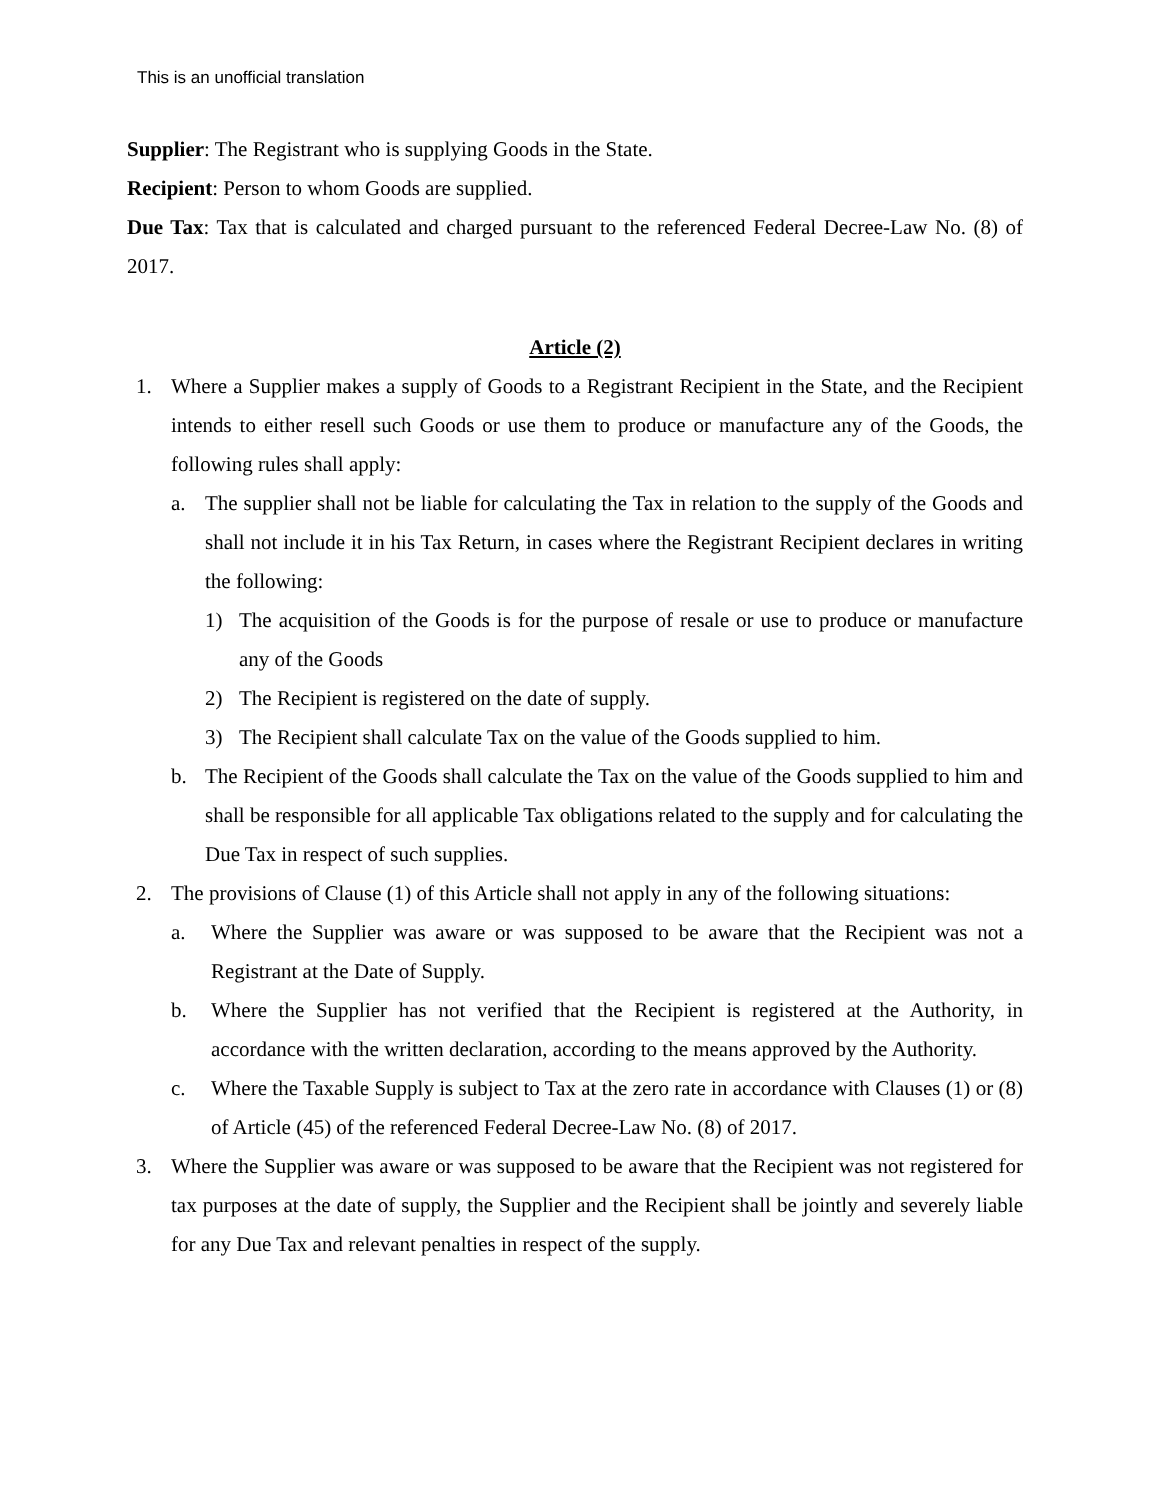This is an unofficial translation
Supplier: The Registrant who is supplying Goods in the State.
Recipient: Person to whom Goods are supplied.
Due Tax: Tax that is calculated and charged pursuant to the referenced Federal Decree-Law No. (8) of 2017.
Article (2)
1. Where a Supplier makes a supply of Goods to a Registrant Recipient in the State, and the Recipient intends to either resell such Goods or use them to produce or manufacture any of the Goods, the following rules shall apply:
a. The supplier shall not be liable for calculating the Tax in relation to the supply of the Goods and shall not include it in his Tax Return, in cases where the Registrant Recipient declares in writing the following:
1) The acquisition of the Goods is for the purpose of resale or use to produce or manufacture any of the Goods
2) The Recipient is registered on the date of supply.
3) The Recipient shall calculate Tax on the value of the Goods supplied to him.
b. The Recipient of the Goods shall calculate the Tax on the value of the Goods supplied to him and shall be responsible for all applicable Tax obligations related to the supply and for calculating the Due Tax in respect of such supplies.
2. The provisions of Clause (1) of this Article shall not apply in any of the following situations:
a. Where the Supplier was aware or was supposed to be aware that the Recipient was not a Registrant at the Date of Supply.
b. Where the Supplier has not verified that the Recipient is registered at the Authority, in accordance with the written declaration, according to the means approved by the Authority.
c. Where the Taxable Supply is subject to Tax at the zero rate in accordance with Clauses (1) or (8) of Article (45) of the referenced Federal Decree-Law No. (8) of 2017.
3. Where the Supplier was aware or was supposed to be aware that the Recipient was not registered for tax purposes at the date of supply, the Supplier and the Recipient shall be jointly and severely liable for any Due Tax and relevant penalties in respect of the supply.